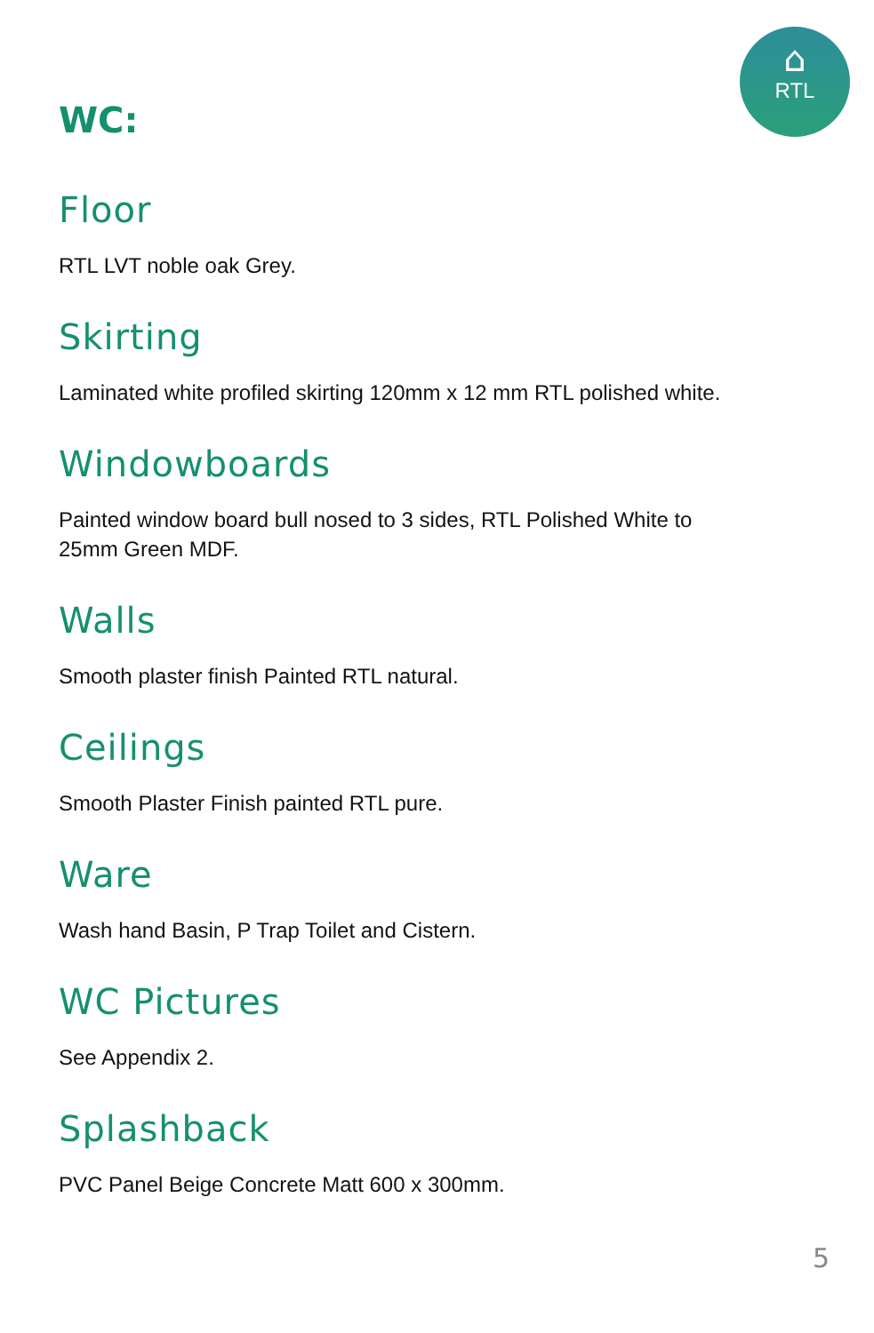⌂
RTL
WC:
Floor
RTL LVT noble oak Grey.
Skirting
Laminated white profiled skirting 120mm x 12 mm RTL polished white.
Windowboards
Painted window board bull nosed to 3 sides, RTL Polished White to 25mm Green MDF.
Walls
Smooth plaster finish Painted RTL natural.
Ceilings
Smooth Plaster Finish painted RTL pure.
Ware
Wash hand Basin, P Trap Toilet and Cistern.
WC Pictures
See Appendix 2.
Splashback
PVC Panel Beige Concrete Matt 600 x 300mm.
5